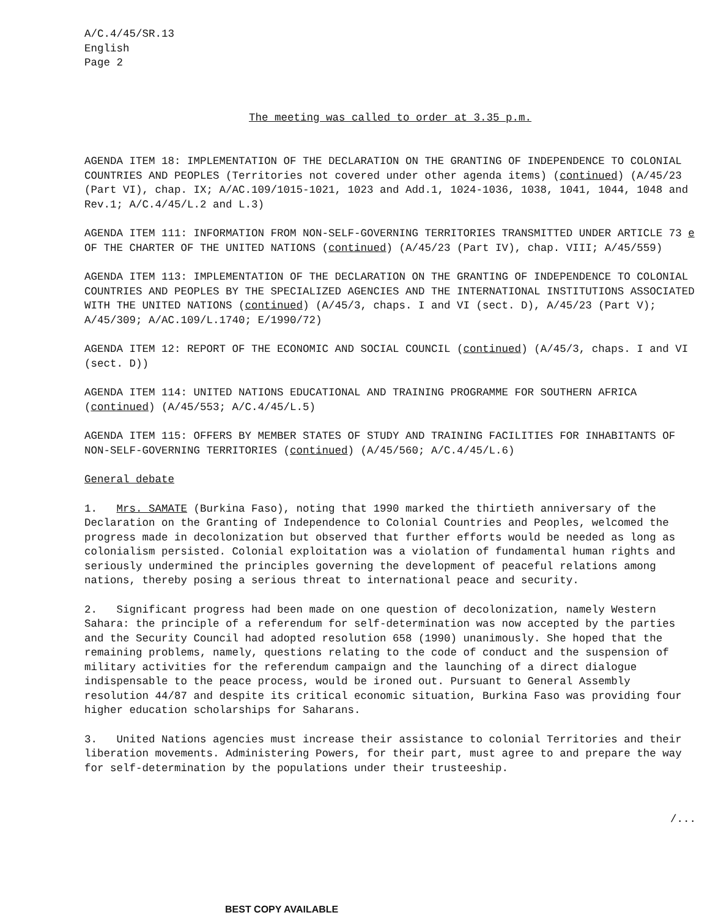A/C.4/45/SR.13
English
Page 2
The meeting was called to order at 3.35 p.m.
AGENDA ITEM 18: IMPLEMENTATION OF THE DECLARATION ON THE GRANTING OF INDEPENDENCE TO COLONIAL COUNTRIES AND PEOPLES (Territories not covered under other agenda items) (continued) (A/45/23 (Part VI), chap. IX; A/AC.109/1015-1021, 1023 and Add.1, 1024-1036, 1038, 1041, 1044, 1048 and Rev.1; A/C.4/45/L.2 and L.3)
AGENDA ITEM 111: INFORMATION FROM NON-SELF-GOVERNING TERRITORIES TRANSMITTED UNDER ARTICLE 73 e OF THE CHARTER OF THE UNITED NATIONS (continued) (A/45/23 (Part IV), chap. VIII; A/45/559)
AGENDA ITEM 113: IMPLEMENTATION OF THE DECLARATION ON THE GRANTING OF INDEPENDENCE TO COLONIAL COUNTRIES AND PEOPLES BY THE SPECIALIZED AGENCIES AND THE INTERNATIONAL INSTITUTIONS ASSOCIATED WITH THE UNITED NATIONS (continued) (A/45/3, chaps. I and VI (sect. D), A/45/23 (Part V); A/45/309; A/AC.109/L.1740; E/1990/72)
AGENDA ITEM 12: REPORT OF THE ECONOMIC AND SOCIAL COUNCIL (continued) (A/45/3, chaps. I and VI (sect. D))
AGENDA ITEM 114: UNITED NATIONS EDUCATIONAL AND TRAINING PROGRAMME FOR SOUTHERN AFRICA (continued) (A/45/553; A/C.4/45/L.5)
AGENDA ITEM 115: OFFERS BY MEMBER STATES OF STUDY AND TRAINING FACILITIES FOR INHABITANTS OF NON-SELF-GOVERNING TERRITORIES (continued) (A/45/560; A/C.4/45/L.6)
General debate
1. Mrs. SAMATE (Burkina Faso), noting that 1990 marked the thirtieth anniversary of the Declaration on the Granting of Independence to Colonial Countries and Peoples, welcomed the progress made in decolonization but observed that further efforts would be needed as long as colonialism persisted. Colonial exploitation was a violation of fundamental human rights and seriously undermined the principles governing the development of peaceful relations among nations, thereby posing a serious threat to international peace and security.
2. Significant progress had been made on one question of decolonization, namely Western Sahara: the principle of a referendum for self-determination was now accepted by the parties and the Security Council had adopted resolution 658 (1990) unanimously. She hoped that the remaining problems, namely, questions relating to the code of conduct and the suspension of military activities for the referendum campaign and the launching of a direct dialogue indispensable to the peace process, would be ironed out. Pursuant to General Assembly resolution 44/87 and despite its critical economic situation, Burkina Faso was providing four higher education scholarships for Saharans.
3. United Nations agencies must increase their assistance to colonial Territories and their liberation movements. Administering Powers, for their part, must agree to and prepare the way for self-determination by the populations under their trusteeship.
/...
BEST COPY AVAILABLE